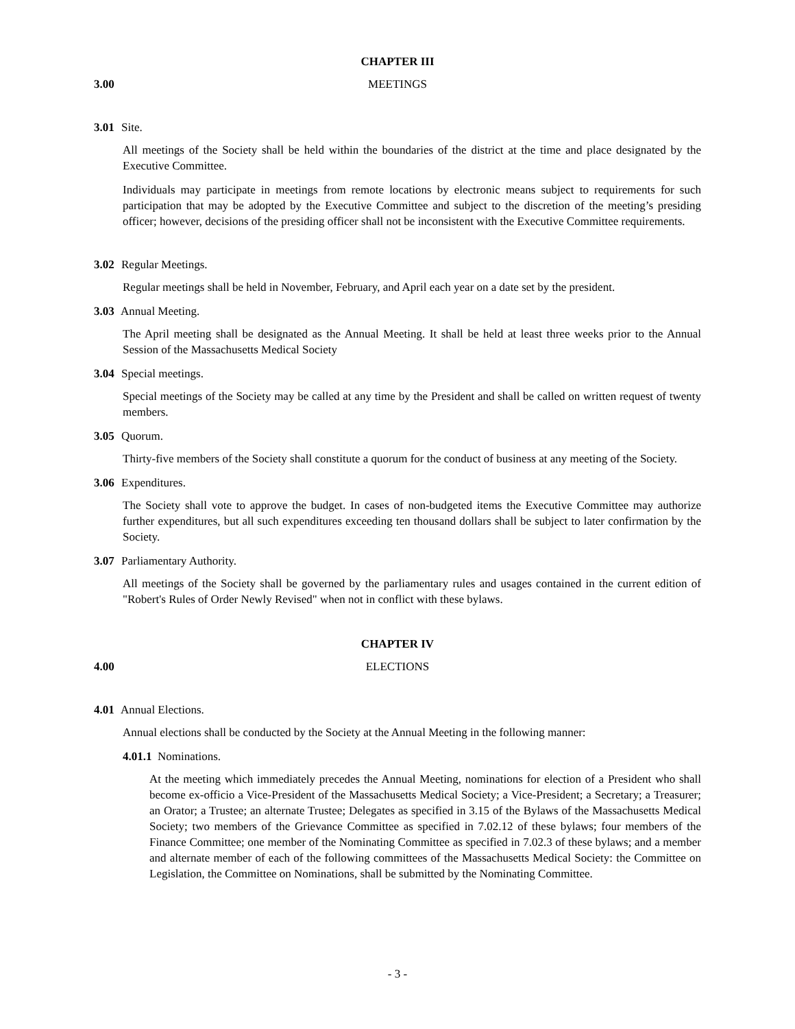CHAPTER III
3.00 MEETINGS
3.01 Site.
All meetings of the Society shall be held within the boundaries of the district at the time and place designated by the Executive Committee.
Individuals may participate in meetings from remote locations by electronic means subject to requirements for such participation that may be adopted by the Executive Committee and subject to the discretion of the meeting’s presiding officer; however, decisions of the presiding officer shall not be inconsistent with the Executive Committee requirements.
3.02 Regular Meetings.
Regular meetings shall be held in November, February, and April each year on a date set by the president.
3.03 Annual Meeting.
The April meeting shall be designated as the Annual Meeting. It shall be held at least three weeks prior to the Annual Session of the Massachusetts Medical Society
3.04 Special meetings.
Special meetings of the Society may be called at any time by the President and shall be called on written request of twenty members.
3.05 Quorum.
Thirty-five members of the Society shall constitute a quorum for the conduct of business at any meeting of the Society.
3.06 Expenditures.
The Society shall vote to approve the budget. In cases of non-budgeted items the Executive Committee may authorize further expenditures, but all such expenditures exceeding ten thousand dollars shall be subject to later confirmation by the Society.
3.07 Parliamentary Authority.
All meetings of the Society shall be governed by the parliamentary rules and usages contained in the current edition of "Robert's Rules of Order Newly Revised" when not in conflict with these bylaws.
CHAPTER IV
4.00 ELECTIONS
4.01 Annual Elections.
Annual elections shall be conducted by the Society at the Annual Meeting in the following manner:
4.01.1 Nominations.
At the meeting which immediately precedes the Annual Meeting, nominations for election of a President who shall become ex-officio a Vice-President of the Massachusetts Medical Society; a Vice-President; a Secretary; a Treasurer; an Orator; a Trustee; an alternate Trustee; Delegates as specified in 3.15 of the Bylaws of the Massachusetts Medical Society; two members of the Grievance Committee as specified in 7.02.12 of these bylaws; four members of the Finance Committee; one member of the Nominating Committee as specified in 7.02.3 of these bylaws; and a member and alternate member of each of the following committees of the Massachusetts Medical Society: the Committee on Legislation, the Committee on Nominations, shall be submitted by the Nominating Committee.
- 3 -